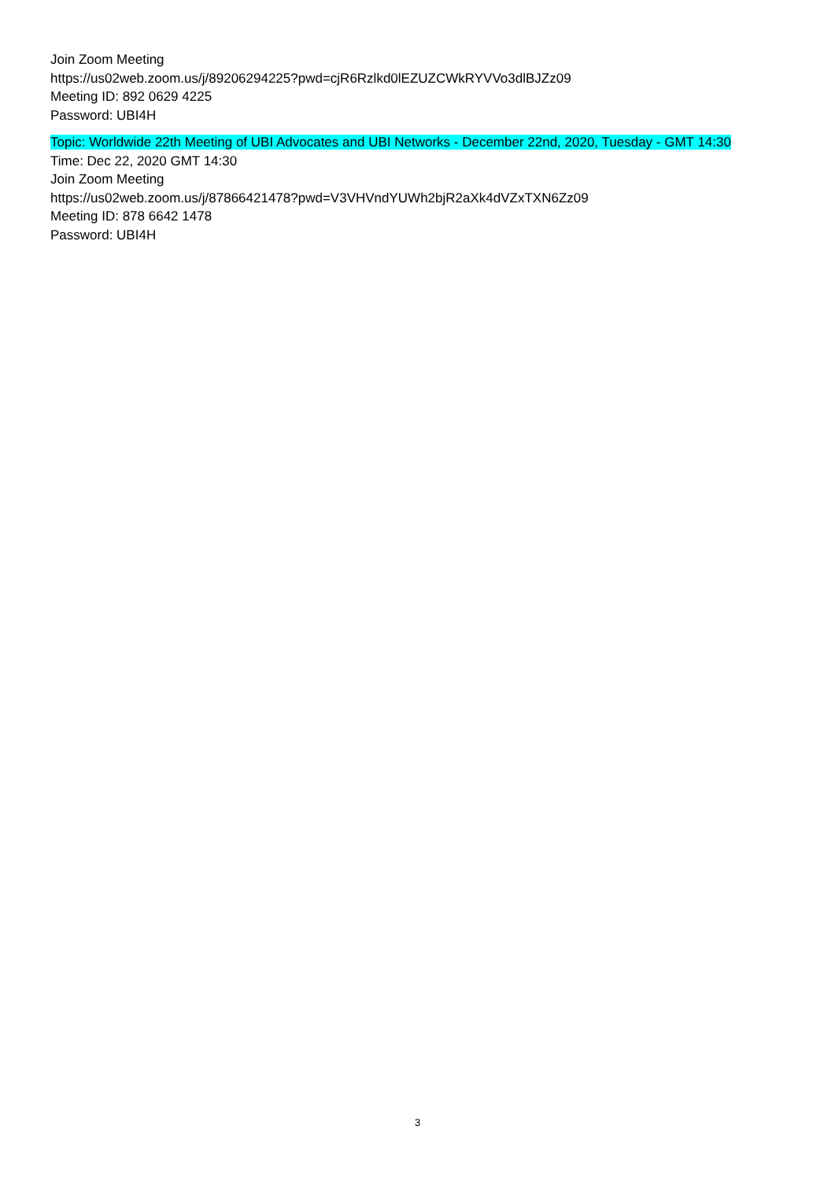Join Zoom Meeting
https://us02web.zoom.us/j/89206294225?pwd=cjR6Rzlkd0lEZUZCWkRYVVo3dlBJZz09
Meeting ID: 892 0629 4225
Password: UBI4H
Topic: Worldwide 22th Meeting of UBI Advocates and UBI Networks - December 22nd, 2020, Tuesday - GMT 14:30
Time: Dec 22, 2020 GMT 14:30
Join Zoom Meeting
https://us02web.zoom.us/j/87866421478?pwd=V3VHVndYUWh2bjR2aXk4dVZxTXN6Zz09
Meeting ID: 878 6642 1478
Password: UBI4H
3